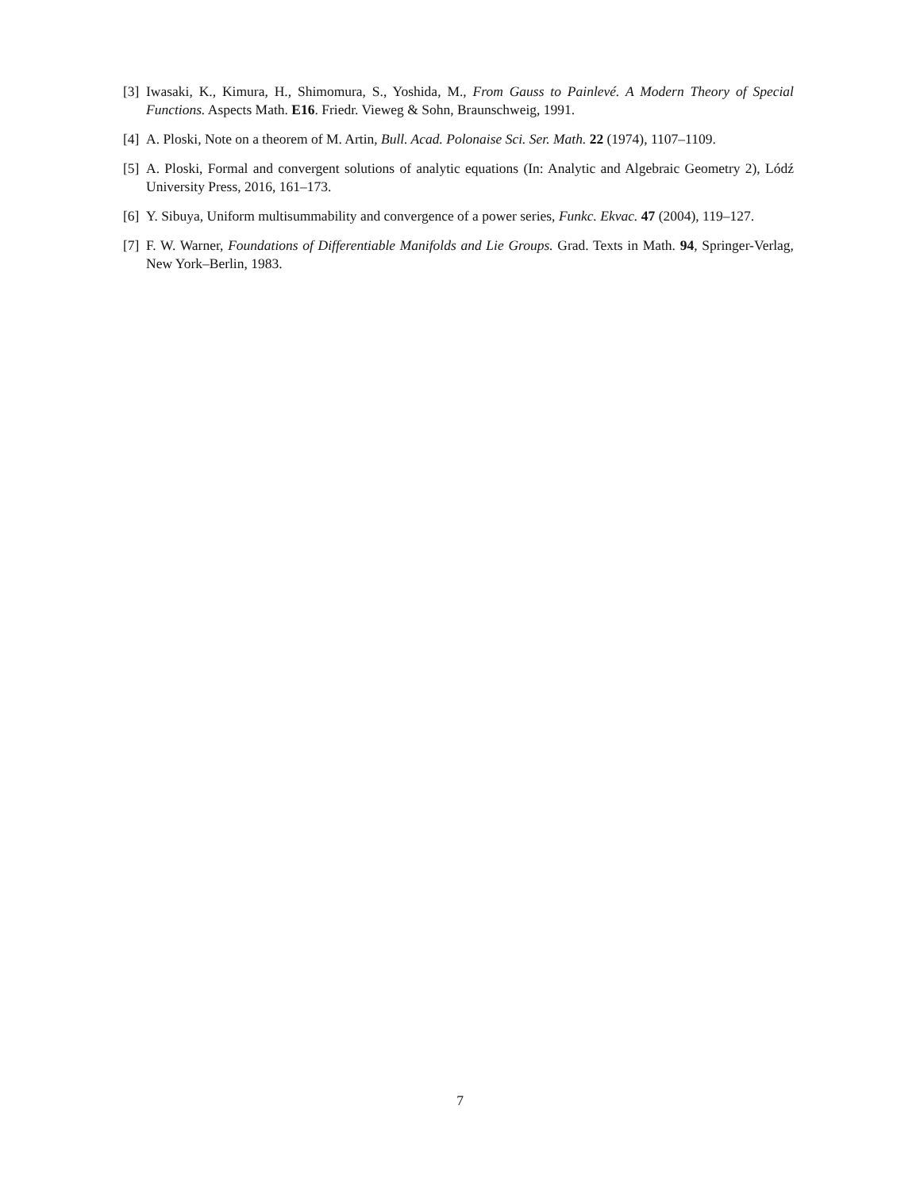[3] Iwasaki, K., Kimura, H., Shimomura, S., Yoshida, M., From Gauss to Painlevé. A Modern Theory of Special Functions. Aspects Math. E16. Friedr. Vieweg & Sohn, Braunschweig, 1991.
[4] A. Ploski, Note on a theorem of M. Artin, Bull. Acad. Polonaise Sci. Ser. Math. 22 (1974), 1107–1109.
[5] A. Ploski, Formal and convergent solutions of analytic equations (In: Analytic and Algebraic Geometry 2), Lódź University Press, 2016, 161–173.
[6] Y. Sibuya, Uniform multisummability and convergence of a power series, Funkc. Ekvac. 47 (2004), 119–127.
[7] F. W. Warner, Foundations of Differentiable Manifolds and Lie Groups. Grad. Texts in Math. 94, Springer-Verlag, New York–Berlin, 1983.
7